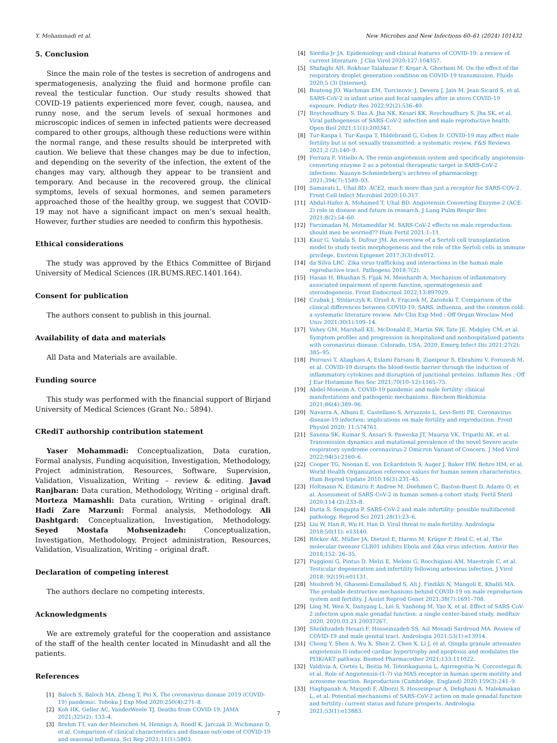Y. Mohammadi et al. New Microbes and New Infections 60–61 (2024) 101432
5. Conclusion
Since the main role of the testes is secretion of androgens and spermatogenesis, analyzing the fluid and hormone profile can reveal the testicular function. Our study results showed that COVID-19 patients experienced more fever, cough, nausea, and runny nose, and the serum levels of sexual hormones and microscopic indices of semen in infected patients were decreased compared to other groups, although these reductions were within the normal range, and these results should be interpreted with caution. We believe that these changes may be due to infection, and depending on the severity of the infection, the extent of the changes may vary, although they appear to be transient and temporary. And because in the recovered group, the clinical symptoms, levels of sexual hormones, and semen parameters approached those of the healthy group, we suggest that COVID-19 may not have a significant impact on men’s sexual health. However, further studies are needed to confirm this hypothesis.
Ethical considerations
The study was approved by the Ethics Committee of Birjand University of Medical Sciences (IR.BUMS.REC.1401.164).
Consent for publication
The authors consent to publish in this journal.
Availability of data and materials
All Data and Materials are available.
Funding source
This study was performed with the financial support of Birjand University of Medical Sciences (Grant No.: 5894).
CRediT authorship contribution statement
Yaser Mohammadi: Conceptualization, Data curation, Formal analysis, Funding acquisition, Investigation, Methodology, Project administration, Resources, Software, Supervision, Validation, Visualization, Writing – review & editing. Javad Ranjbaran: Data curation, Methodology, Writing – original draft. Morteza Mamashli: Data curation, Writing – original draft. Hadi Zare Marzuni: Formal analysis, Methodology. Ali Dashtgard: Conceptualization, Investigation, Methodology. Seyed Mostafa Mohsenizadeh: Conceptualization, Investigation, Methodology, Project administration, Resources, Validation, Visualization, Writing – original draft.
Declaration of competing interest
The authors declare no competing interests.
Acknowledgments
We are extremely grateful for the cooperation and assistance of the staff of the health center located in Minudasht and all the patients.
References
[1] Baloch S, Baloch MA, Zheng T, Pei X. The coronavirus disease 2019 (COVID-19) pandemic. Tohoku J Exp Med 2020;250(4):271–8.
[2] Koh HK, Geller AC, VanderWeele TJ. Deaths from COVID-19. JAMA 2021;325(2): 133–4.
[3] Brehm TT, van der Meirschen M, Hennigs A, Roedl K, Jarczak D, Wichmann D, et al. Comparison of clinical characteristics and disease outcome of COVID-19 and seasonal influenza. Sci Rep 2021;11(1):5803.
[4] Siordia Jr JA. Epidemiology and clinical features of COVID-19: a review of current literature. J Clin Virol 2020;127:104357.
[5] Shafaghi AH, Rokhsar Talabazar F, Koşar A, Ghorbani M. On the effect of the respiratory droplet generation condition on COVID-19 transmission. Fluids 2020;5 (3) [Internet].
[6] Boateng JO, Wachman EM, Turcinovic J, Devera J, Jain M, Jean-Sicard S, et al. SARS-CoV-2 in infant urine and fecal samples after in utero COVID-19 exposure. Pediatr Res 2022;92(2):536–40.
[7] Roychoudhury S, Das A, Jha NK, Kesari KK, Roychoudhury S, Jha SK, et al. Viral pathogenesis of SARS-CoV-2 infection and male reproductive health. Open Biol 2021;11(1):200347.
[8] Tur-Kaspa I, Tur-Kaspa T, Hildebrand G, Cohen D. COVID-19 may affect male fertility but is not sexually transmitted: a systematic review. F&S Reviews 2021;2 (2):140–9.
[9] Ferrara F, Vitiello A. The renin-angiotensin system and specifically angiotensin-converting enzyme 2 as a potential therapeutic target in SARS-CoV-2 infections. Naunyn-Schmiedeberg’s archives of pharmacology 2021;394(7):1589–93.
[10] Samavati L, Uhal BD. ACE2, much more than just a receptor for SARS-COV-2. Front Cell Infect Microbiol 2020;10:317.
[11] Abdul-Hafez A, Mohamed T, Uhal BD. Angiotensin Converting Enzyme-2 (ACE-2) role in disease and future in research. J Lung Pulm Respir Res 2021;8(2):54–60.
[12] Farsimadan M, Motamedifar M. SARS-CoV-2 effects on male reproduction: should men be worried?? Hum Fertil 2021:1–11.
[13] Kaur G, Vadala S, Dufour JM. An overview of a Sertoli cell transplantation model to study testis morphogenesis and the role of the Sertoli cells in immune privilege. Environ Epigenet 2017;3(3):dvx012.
[14] da Silva LRC. Zika virus trafficking and interactions in the human male reproductive tract. Pathogens 2018;7(2).
[15] Hasan H, Bhushan S, Fijak M, Meinhardt A. Mechanism of inflammatory associated impairment of sperm function, spermatogenesis and steroidogenesis. Front Endocrinol 2022;13:897029.
[16] Czubak J, Stolarczyk K, Orzeł A, Frączek M, Zatoński T. Comparison of the clinical differences between COVID-19, SARS, influenza, and the common cold: a systematic literature review. Adv Clin Exp Med : Off Organ Wroclaw Med Univ 2021;30(1):109–14.
[17] Vahey GM, Marshall KE, McDonald E, Martin SW, Tate JE, Midgley CM, et al. Symptom profiles and progression in hospitalized and nonhospitalized patients with coronavirus disease, Colorado, USA, 2020. Emerg Infect Dis 2021;27(2): 385–95.
[18] Peirouvi T, Aliaghaei A, Eslami Farsani B, Ziaeipour S, Ebrahimi V, Forozesh M, et al. COVID-19 disrupts the blood-testis barrier through the induction of inflammatory cytokines and disruption of junctional proteins. Inflamm Res : Off J Eur Histamine Res Soc 2021;70(10–12):1165–75.
[19] Abdel-Moneim A. COVID-19 pandemic and male fertility: clinical manifestations and pathogenic mechanisms. Biochem Biokhimiia 2021;86(4):389–96.
[20] Navarra A, Albani E, Castellano S, Arruzzolo L, Levi-Setti PE. Coronavirus disease-19 infection: implications on male fertility and reproduction. Front Physiol 2020; 11:574761.
[21] Saxena SK, Kumar S, Ansari S, Paweska JT, Maurya VK, Tripathi AK, et al. Transmission dynamics and mutational prevalence of the novel Severe acute respiratory syndrome coronavirus-2 Omicron Variant of Concern. J Med Virol 2022;94(5):2160–6.
[22] Cooper TG, Noonan E, von Eckardstein S, Auger J, Baker HW, Behre HM, et al. World Health Organization reference values for human semen characteristics. Hum Reprod Update 2010;16(3):231–45.
[23] Holtmann N, Edimiris P, Andree M, Doehmen C, Baston-Buest D, Adams O, et al. Assessment of SARS-CoV-2 in human semen-a cohort study. Fertil Steril 2020;114 (2):233–8.
[24] Dutta S, Sengupta P. SARS-CoV-2 and male infertility: possible multifaceted pathology. Reprod Sci 2021;28(1):23–6.
[25] Liu W, Han R, Wu H, Han D. Viral threat to male fertility. Andrologia 2018;50(11): e13140.
[26] Röcker AE, Müller JA, Dietzel E, Harms M, Krüger F, Heid C, et al. The molecular tweezer CLR01 inhibits Ebola and Zika virus infection. Antivir Res 2018;152: 26–35.
[27] Puggioni G, Pintus D, Melzi E, Meloni G, Rocchigiani AM, Maestrale C, et al. Testicular degeneration and infertility following arbovirus infection. J Virol 2018; 92(19):e01131.
[28] Moshrefi M, Ghasemi-Esmailabad S, Ali J, Findikli N, Mangoli E, Khalili MA. The probable destructive mechanisms behind COVID-19 on male reproduction system and fertility. J Assist Reprod Genet 2021;38(7):1691–708.
[29] Ling M, Wen X, Danyang L, Lei S, Yanhong M, Yao X, et al. Effect of SARS-CoV-2 infection upon male gonadal function: a single center-based study. medRxiv 2020. 2020.03.21.20037267.
[30] Sheikhzadeh Hesari F, Hosseinzadeh SS, Asl Monadi Sardroud MA. Review of COVID-19 and male genital tract. Andrologia 2021;53(1):e13914.
[31] Cheng Y, Shen A, Wu X, Shen Z, Chen X, Li J, et al. Qingda granule attenuates angiotensin II-induced cardiac hypertrophy and apoptosis and modulates the PI3K/AKT pathway. Biomed Pharmacother 2021;133:111022.
[32] Valdivia A, Cortés L, Beitia M, Totorikaguena L, Agirregoitia N, Corcostegui B, et al. Role of Angiotensin-(1-7) via MAS receptor in human sperm motility and acrosome reaction. Reproduction (Cambridge, England) 2020;159(3):241–9.
[33] Haghpanah A, Masjedi F, Alborzi S, Hosseinpour A, Dehghani A, Malekmakan L, et al. Potential mechanisms of SARS-CoV-2 action on male gonadal function and fertility: current status and future prospects. Andrologia 2021;53(1):e13883.
7